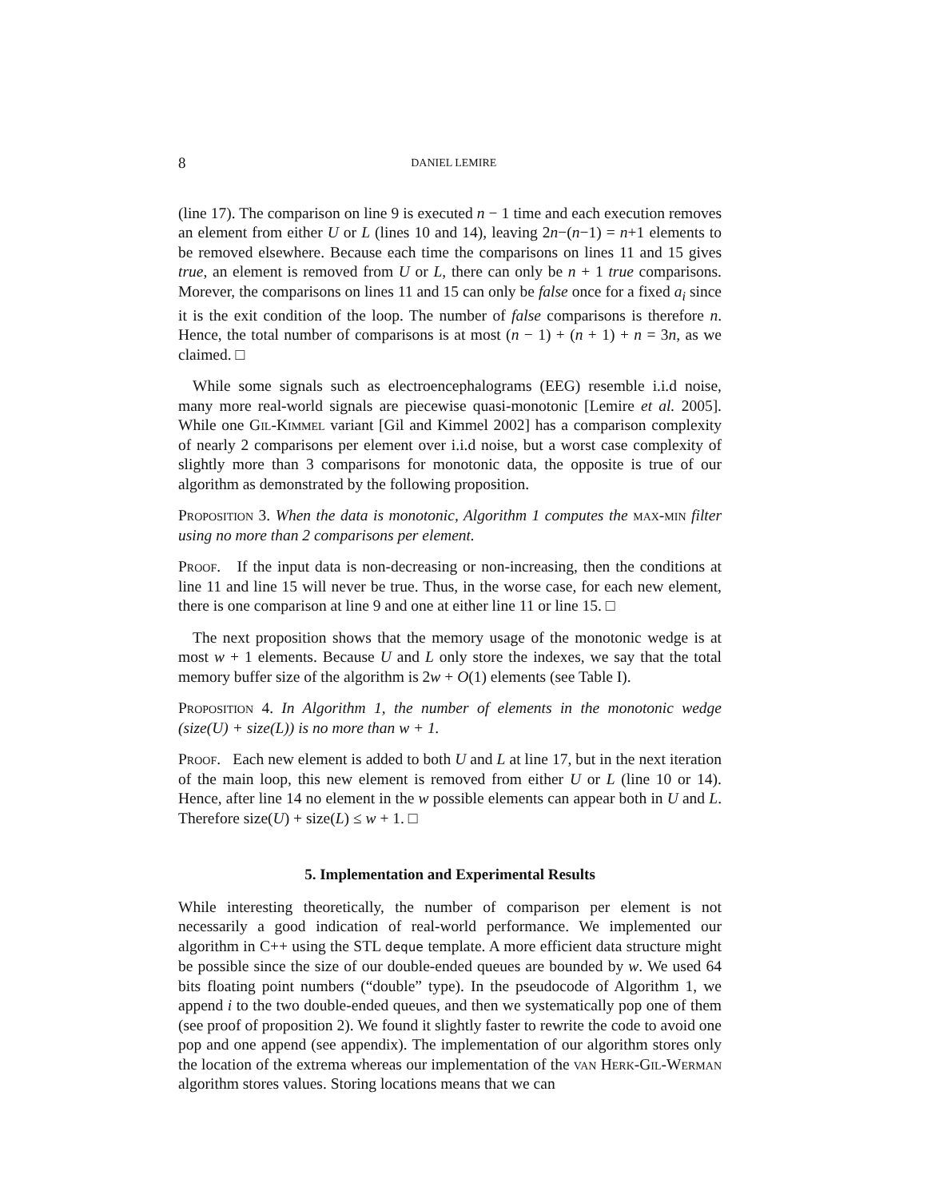8 DANIEL LEMIRE
(line 17). The comparison on line 9 is executed n − 1 time and each execution removes an element from either U or L (lines 10 and 14), leaving 2n−(n−1) = n+1 elements to be removed elsewhere. Because each time the comparisons on lines 11 and 15 gives true, an element is removed from U or L, there can only be n + 1 true comparisons. Morever, the comparisons on lines 11 and 15 can only be false once for a fixed a<sub>i</sub> since it is the exit condition of the loop. The number of false comparisons is therefore n. Hence, the total number of comparisons is at most (n − 1) + (n + 1) + n = 3n, as we claimed. □
While some signals such as electroencephalograms (EEG) resemble i.i.d noise, many more real-world signals are piecewise quasi-monotonic [Lemire et al. 2005]. While one Gil-Kimmel variant [Gil and Kimmel 2002] has a comparison complexity of nearly 2 comparisons per element over i.i.d noise, but a worst case complexity of slightly more than 3 comparisons for monotonic data, the opposite is true of our algorithm as demonstrated by the following proposition.
Proposition 3. When the data is monotonic, Algorithm 1 computes the max-min filter using no more than 2 comparisons per element.
Proof. If the input data is non-decreasing or non-increasing, then the conditions at line 11 and line 15 will never be true. Thus, in the worse case, for each new element, there is one comparison at line 9 and one at either line 11 or line 15. □
The next proposition shows that the memory usage of the monotonic wedge is at most w + 1 elements. Because U and L only store the indexes, we say that the total memory buffer size of the algorithm is 2w + O(1) elements (see Table I).
Proposition 4. In Algorithm 1, the number of elements in the monotonic wedge (size(U) + size(L)) is no more than w + 1.
Proof. Each new element is added to both U and L at line 17, but in the next iteration of the main loop, this new element is removed from either U or L (line 10 or 14). Hence, after line 14 no element in the w possible elements can appear both in U and L. Therefore size(U) + size(L) ≤ w + 1. □
5. Implementation and Experimental Results
While interesting theoretically, the number of comparison per element is not necessarily a good indication of real-world performance. We implemented our algorithm in C++ using the STL deque template. A more efficient data structure might be possible since the size of our double-ended queues are bounded by w. We used 64 bits floating point numbers (“double” type). In the pseudocode of Algorithm 1, we append i to the two double-ended queues, and then we systematically pop one of them (see proof of proposition 2). We found it slightly faster to rewrite the code to avoid one pop and one append (see appendix). The implementation of our algorithm stores only the location of the extrema whereas our implementation of the van Herk-Gil-Werman algorithm stores values. Storing locations means that we can